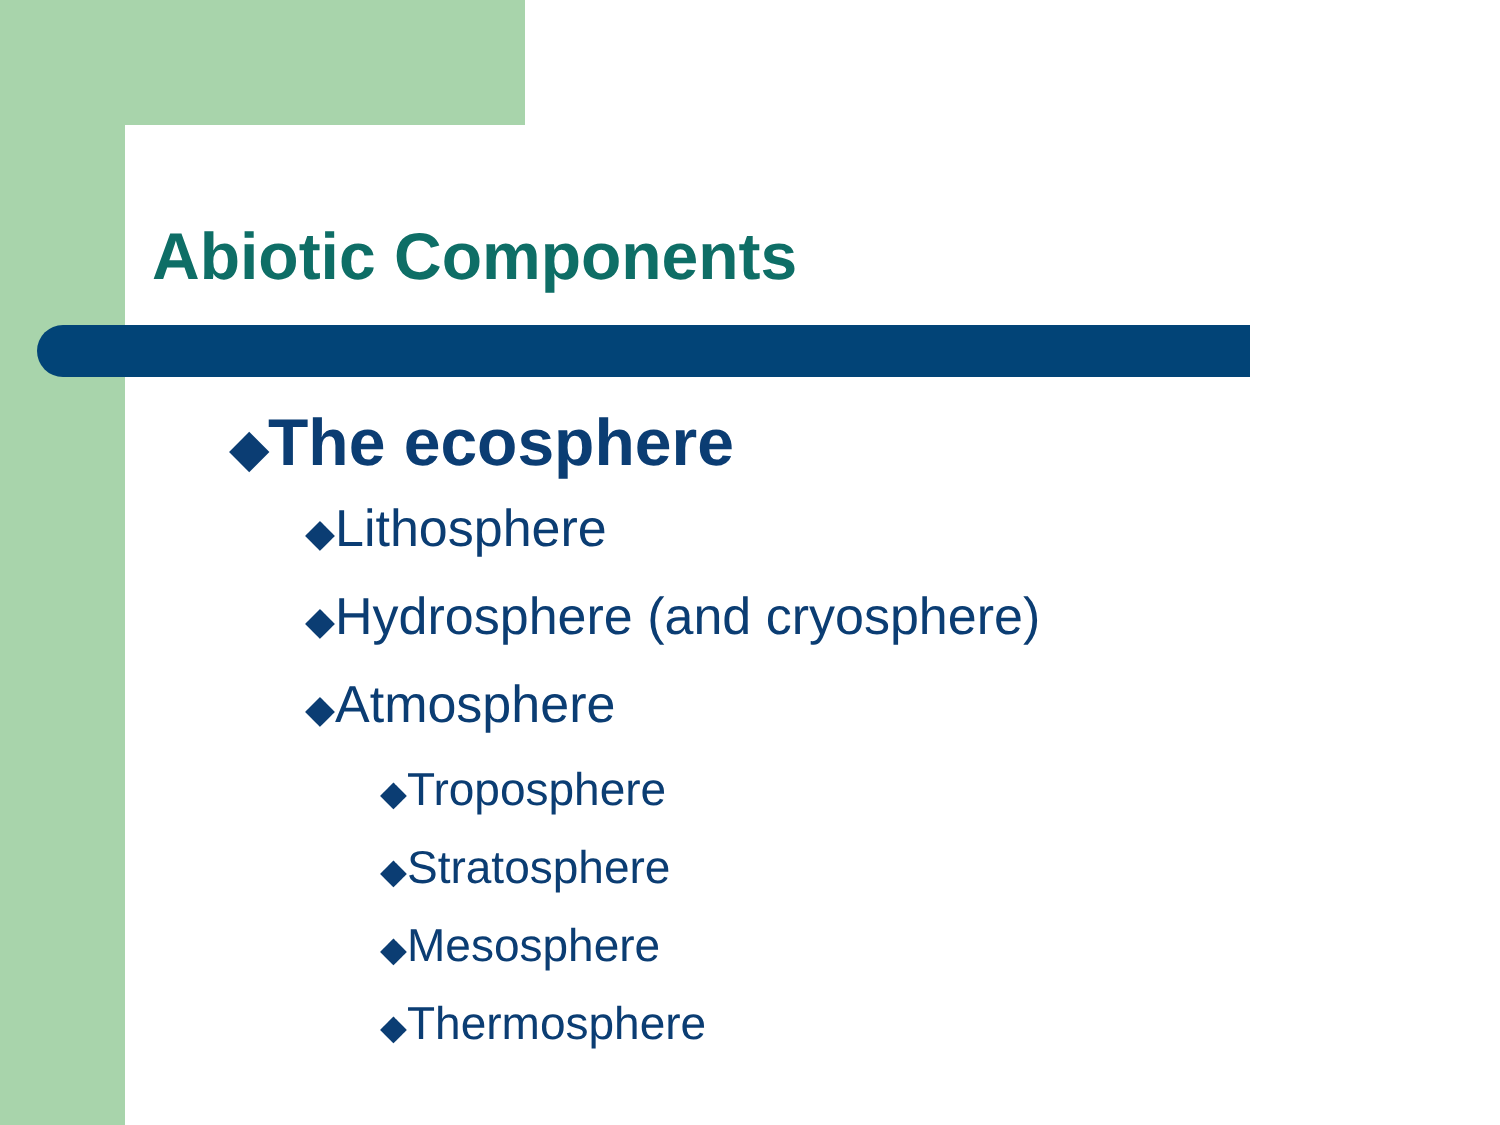Abiotic Components
◆The ecosphere
◆Lithosphere
◆Hydrosphere (and cryosphere)
◆Atmosphere
◆Troposphere
◆Stratosphere
◆Mesosphere
◆Thermosphere